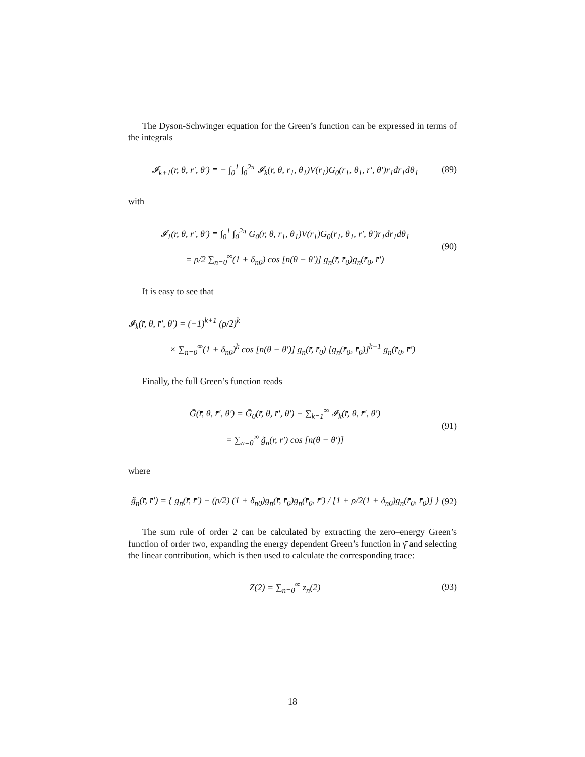The Dyson-Schwinger equation for the Green’s function can be expressed in terms of the integrals
𝓘<sub>k+1</sub>(r̄, θ, r̄′, θ′) ≡ − ∫<sub>0</sub><sup>1</sup> ∫<sub>0</sub><sup>2π</sup> 𝓘<sub>k</sub>(r̄, θ, r̄<sub>1</sub>, θ<sub>1</sub>)V̄(r̄<sub>1</sub>)Ḡ<sub>0</sub>(r̄<sub>1</sub>, θ<sub>1</sub>, r̄′, θ′)r<sub>1</sub>dr<sub>1</sub>dθ<sub>1</sub>
(89)
with
𝓘<sub>1</sub>(r̄, θ, r̄′, θ′) ≡ ∫<sub>0</sub><sup>1</sup> ∫<sub>0</sub><sup>2π</sup> Ḡ<sub>0</sub>(r̄, θ, r̄<sub>1</sub>, θ<sub>1</sub>)V̄(r̄<sub>1</sub>)Ḡ<sub>0</sub>(r̄<sub>1</sub>, θ<sub>1</sub>, r̄′, θ′)r<sub>1</sub>dr<sub>1</sub>dθ<sub>1</sub>
= ρ/2 ∑<sub>n=0</sub><sup>∞</sup>(1 + δ<sub>n0</sub>) cos [n(θ − θ′)] g<sub>n</sub>(r̄, r̄<sub>0</sub>)g<sub>n</sub>(r̄<sub>0</sub>, r̄′)
(90)
It is easy to see that
𝓘<sub>k</sub>(r̄, θ, r̄′, θ′) = (−1)<sup>k+1</sup> (ρ/2)<sup>k</sup>
× ∑<sub>n=0</sub><sup>∞</sup>(1 + δ<sub>n0</sub>)<sup>k</sup> cos [n(θ − θ′)] g<sub>n</sub>(r̄, r̄<sub>0</sub>) [g<sub>n</sub>(r̄<sub>0</sub>, r̄<sub>0</sub>)]<sup>k−1</sup> g<sub>n</sub>(r̄<sub>0</sub>, r̄′)
Finally, the full Green’s function reads
Ḡ(r̄, θ, r̄′, θ′) = Ḡ<sub>0</sub>(r̄, θ, r̄′, θ′) − ∑<sub>k=1</sub><sup>∞</sup> 𝓘<sub>k</sub>(r̄, θ, r̄′, θ′)
= ∑<sub>n=0</sub><sup>∞</sup> g̃<sub>n</sub>(r̄, r̄′) cos [n(θ − θ′)]
(91)
where
g̃<sub>n</sub>(r̄, r̄′) = { g<sub>n</sub>(r̄, r̄′) − (ρ/2) (1 + δ<sub>n0</sub>)g<sub>n</sub>(r̄, r̄<sub>0</sub>)g<sub>n</sub>(r̄<sub>0</sub>, r̄′) / [1 + ρ/2(1 + δ<sub>n0</sub>)g<sub>n</sub>(r̄<sub>0</sub>, r̄<sub>0</sub>)] }
(92)
The sum rule of order 2 can be calculated by extracting the zero–energy Green’s function of order two, expanding the energy dependent Green’s function in γ̄ and selecting the linear contribution, which is then used to calculate the corresponding trace:
Z(2) = ∑<sub>n=0</sub><sup>∞</sup> z<sub>n</sub>(2)
(93)
18